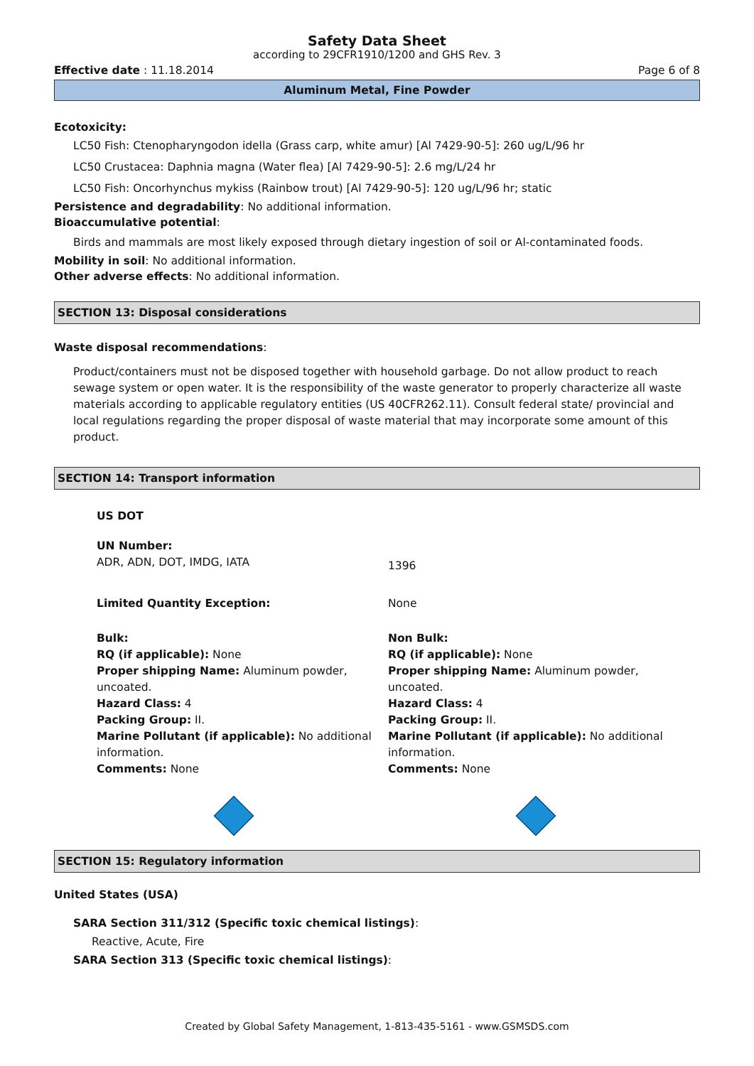Safety Data Sheet
according to 29CFR1910/1200 and GHS Rev. 3
Effective date : 11.18.2014 Page 6 of 8
Aluminum Metal, Fine Powder
Ecotoxicity:
LC50 Fish: Ctenopharyngodon idella (Grass carp, white amur) [Al 7429-90-5]: 260 ug/L/96 hr
LC50 Crustacea: Daphnia magna (Water flea) [Al 7429-90-5]: 2.6 mg/L/24 hr
LC50 Fish: Oncorhynchus mykiss (Rainbow trout) [Al 7429-90-5]: 120 ug/L/96 hr; static
Persistence and degradability: No additional information.
Bioaccumulative potential:
Birds and mammals are most likely exposed through dietary ingestion of soil or Al-contaminated foods.
Mobility in soil: No additional information.
Other adverse effects: No additional information.
SECTION 13: Disposal considerations
Waste disposal recommendations:
Product/containers must not be disposed together with household garbage. Do not allow product to reach sewage system or open water. It is the responsibility of the waste generator to properly characterize all waste materials according to applicable regulatory entities (US 40CFR262.11). Consult federal state/ provincial and local regulations regarding the proper disposal of waste material that may incorporate some amount of this product.
SECTION 14: Transport information
US DOT
UN Number:
ADR, ADN, DOT, IMDG, IATA
1396
Limited Quantity Exception: None
Bulk:
RQ (if applicable): None
Proper shipping Name: Aluminum powder, uncoated.
Hazard Class: 4
Packing Group: II.
Marine Pollutant (if applicable): No additional information.
Comments: None
Non Bulk:
RQ (if applicable): None
Proper shipping Name: Aluminum powder, uncoated.
Hazard Class: 4
Packing Group: II.
Marine Pollutant (if applicable): No additional information.
Comments: None
SECTION 15: Regulatory information
United States (USA)
SARA Section 311/312 (Specific toxic chemical listings):
Reactive, Acute, Fire
SARA Section 313 (Specific toxic chemical listings):
Created by Global Safety Management, 1-813-435-5161 - www.GSMSDS.com